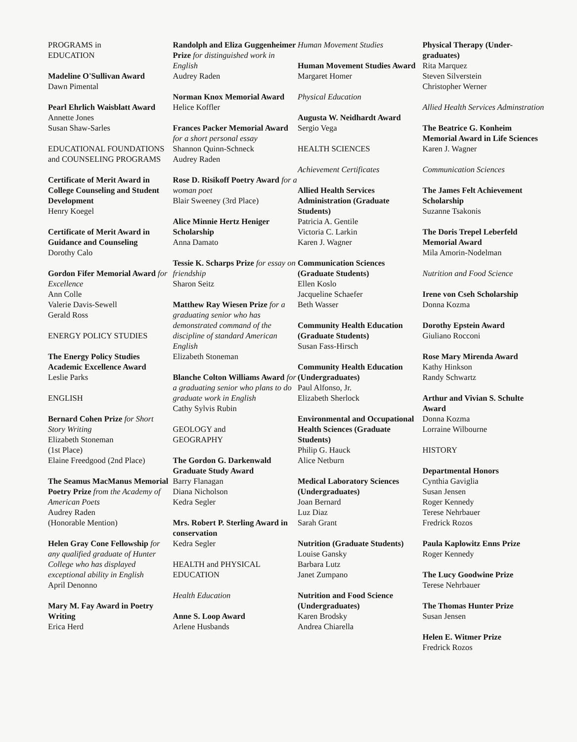PROGRAMS in
EDUCATION
Madeline O'Sullivan Award
Dawn Pimental
Pearl Ehrlich Waisblatt Award
Annette Jones
Susan Shaw-Sarles
EDUCATIONAL FOUNDATIONS and COUNSELING PROGRAMS
Certificate of Merit Award in College Counseling and Student Development
Henry Koegel
Certificate of Merit Award in Guidance and Counseling
Dorothy Calo
Gordon Fifer Memorial Award for Excellence
Ann Colle
Valerie Davis-Sewell
Gerald Ross
ENERGY POLICY STUDIES
The Energy Policy Studies Academic Excellence Award
Leslie Parks
ENGLISH
Bernard Cohen Prize for Short Story Writing
Elizabeth Stoneman
(1st Place)
Elaine Freedgood (2nd Place)
The Seamus MacManus Memorial Poetry Prize from the Academy of American Poets
Audrey Raden
(Honorable Mention)
Helen Gray Cone Fellowship for any qualified graduate of Hunter College who has displayed exceptional ability in English
April Denonno
Mary M. Fay Award in Poetry Writing
Erica Herd
Randolph and Eliza Guggenheimer Prize for distinguished work in English
Audrey Raden
Norman Knox Memorial Award
Helice Koffler
Frances Packer Memorial Award for a short personal essay
Shannon Quinn-Schneck
Audrey Raden
Rose D. Risikoff Poetry Award for a woman poet
Blair Sweeney (3rd Place)
Alice Minnie Hertz Heniger Scholarship
Anna Damato
Tessie K. Scharps Prize for essay on friendship
Sharon Seitz
Matthew Ray Wiesen Prize for a graduating senior who has demonstrated command of the discipline of standard American English
Elizabeth Stoneman
Blanche Colton Williams Award for a graduating senior who plans to do graduate work in English
Cathy Sylvis Rubin
GEOLOGY and
GEOGRAPHY
The Gordon G. Darkenwald Graduate Study Award
Barry Flanagan
Diana Nicholson
Kedra Segler
Mrs. Robert P. Sterling Award in conservation
Kedra Segler
HEALTH and PHYSICAL EDUCATION
Health Education
Anne S. Loop Award
Arlene Husbands
Human Movement Studies
Human Movement Studies Award
Margaret Homer
Physical Education
Augusta W. Neidhardt Award
Sergio Vega
HEALTH SCIENCES
Achievement Certificates
Allied Health Services Administration (Graduate Students)
Patricia A. Gentile
Victoria C. Larkin
Karen J. Wagner
Communication Sciences (Graduate Students)
Ellen Koslo
Jacqueline Schaefer
Beth Wasser
Community Health Education (Graduate Students)
Susan Fass-Hirsch
Community Health Education (Undergraduates)
Paul Alfonso, Jr.
Elizabeth Sherlock
Environmental and Occupational Health Sciences (Graduate Students)
Philip G. Hauck
Alice Netburn
Medical Laboratory Sciences (Undergraduates)
Joan Bernard
Luz Diaz
Sarah Grant
Nutrition (Graduate Students)
Louise Gansky
Barbara Lutz
Janet Zumpano
Nutrition and Food Science (Undergraduates)
Karen Brodsky
Andrea Chiarella
Physical Therapy (Under-graduates)
Rita Marquez
Steven Silverstein
Christopher Werner
Allied Health Services Adminstration
The Beatrice G. Konheim Memorial Award in Life Sciences
Karen J. Wagner
Communication Sciences
The James Felt Achievement Scholarship
Suzanne Tsakonis
The Doris Trepel Leberfeld Memorial Award
Mila Amorin-Nodelman
Nutrition and Food Science
Irene von Cseh Scholarship
Donna Kozma
Dorothy Epstein Award
Giuliano Rocconi
Rose Mary Mirenda Award
Kathy Hinkson
Randy Schwartz
Arthur and Vivian S. Schulte Award
Donna Kozma
Lorraine Wilbourne
HISTORY
Departmental Honors
Cynthia Gaviglia
Susan Jensen
Roger Kennedy
Terese Nehrbauer
Fredrick Rozos
Paula Kaplowitz Enns Prize
Roger Kennedy
The Lucy Goodwine Prize
Terese Nehrbauer
The Thomas Hunter Prize
Susan Jensen
Helen E. Witmer Prize
Fredrick Rozos